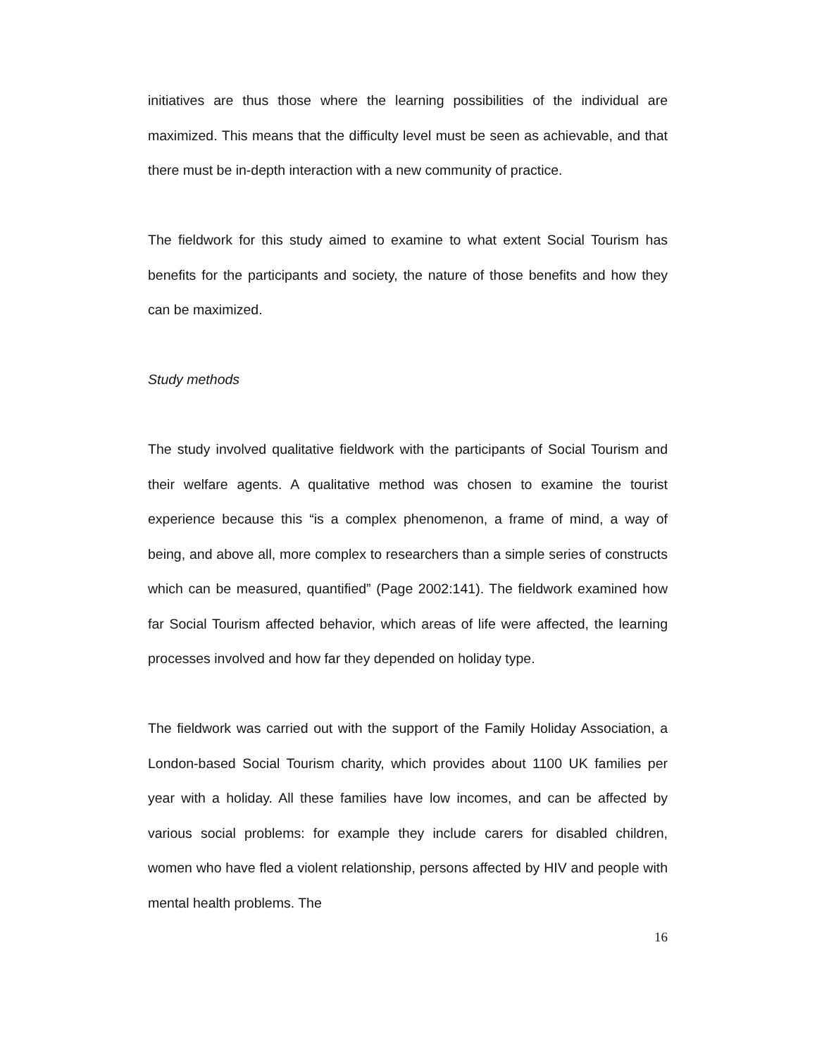initiatives are thus those where the learning possibilities of the individual are maximized. This means that the difficulty level must be seen as achievable, and that there must be in-depth interaction with a new community of practice.
The fieldwork for this study aimed to examine to what extent Social Tourism has benefits for the participants and society, the nature of those benefits and how they can be maximized.
Study methods
The study involved qualitative fieldwork with the participants of Social Tourism and their welfare agents. A qualitative method was chosen to examine the tourist experience because this “is a complex phenomenon, a frame of mind, a way of being, and above all, more complex to researchers than a simple series of constructs which can be measured, quantified” (Page 2002:141). The fieldwork examined how far Social Tourism affected behavior, which areas of life were affected, the learning processes involved and how far they depended on holiday type.
The fieldwork was carried out with the support of the Family Holiday Association, a London-based Social Tourism charity, which provides about 1100 UK families per year with a holiday. All these families have low incomes, and can be affected by various social problems: for example they include carers for disabled children, women who have fled a violent relationship, persons affected by HIV and people with mental health problems. The
16